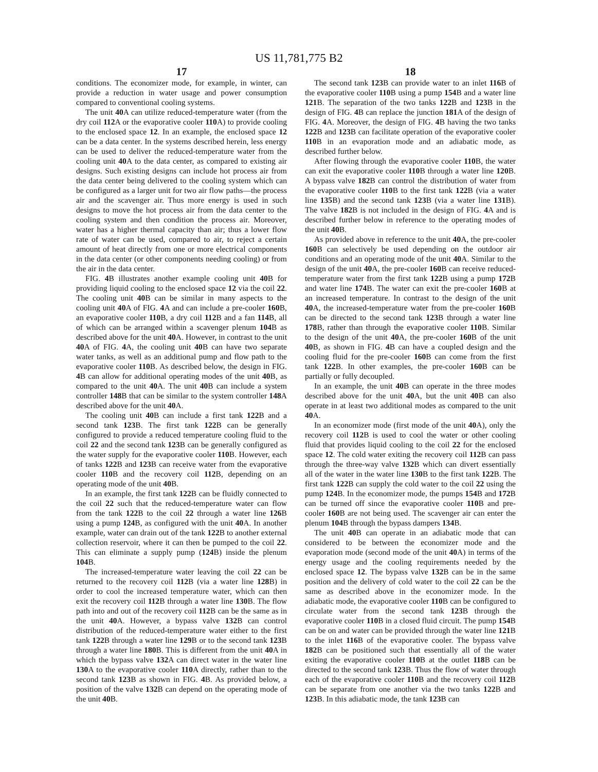US 11,781,775 B2
17
conditions. The economizer mode, for example, in winter, can provide a reduction in water usage and power consumption compared to conventional cooling systems.
The unit 40 A can utilize reduced-temperature water (from the dry coil 112 A or the evaporative cooler 110 A) to provide cooling to the enclosed space 12. In an example, the enclosed space 12 can be a data center. In the systems described herein, less energy can be used to deliver the reduced-temperature water from the cooling unit 40 A to the data center, as compared to existing air designs. Such existing designs can include hot process air from the data center being delivered to the cooling system which can be configured as a larger unit for two air flow paths—the process air and the scavenger air. Thus more energy is used in such designs to move the hot process air from the data center to the cooling system and then condition the process air. Moreover, water has a higher thermal capacity than air; thus a lower flow rate of water can be used, compared to air, to reject a certain amount of heat directly from one or more electrical components in the data center (or other components needing cooling) or from the air in the data center.
FIG. 4 B illustrates another example cooling unit 40 B for providing liquid cooling to the enclosed space 12 via the coil 22. The cooling unit 40 B can be similar in many aspects to the cooling unit 40 A of FIG. 4 A and can include a pre-cooler 160 B, an evaporative cooler 110 B, a dry coil 112 B and a fan 114 B, all of which can be arranged within a scavenger plenum 104 B as described above for the unit 40 A. However, in contrast to the unit 40 A of FIG. 4 A, the cooling unit 40 B can have two separate water tanks, as well as an additional pump and flow path to the evaporative cooler 110 B. As described below, the design in FIG. 4 B can allow for additional operating modes of the unit 40 B, as compared to the unit 40 A. The unit 40 B can include a system controller 148 B that can be similar to the system controller 148 A described above for the unit 40 A.
The cooling unit 40 B can include a first tank 122 B and a second tank 123 B. The first tank 122 B can be generally configured to provide a reduced temperature cooling fluid to the coil 22 and the second tank 123 B can be generally configured as the water supply for the evaporative cooler 110 B. However, each of tanks 122 B and 123 B can receive water from the evaporative cooler 110 B and the recovery coil 112 B, depending on an operating mode of the unit 40 B.
In an example, the first tank 122 B can be fluidly connected to the coil 22 such that the reduced-temperature water can flow from the tank 122 B to the coil 22 through a water line 126 B using a pump 124 B, as configured with the unit 40 A. In another example, water can drain out of the tank 122 B to another external collection reservoir, where it can then be pumped to the coil 22. This can eliminate a supply pump (124 B) inside the plenum 104 B.
The increased-temperature water leaving the coil 22 can be returned to the recovery coil 112 B (via a water line 128 B) in order to cool the increased temperature water, which can then exit the recovery coil 112 B through a water line 130 B. The flow path into and out of the recovery coil 112 B can be the same as in the unit 40 A. However, a bypass valve 132 B can control distribution of the reduced-temperature water either to the first tank 122 B through a water line 129 B or to the second tank 123 B through a water line 180 B. This is different from the unit 40 A in which the bypass valve 132 A can direct water in the water line 130 A to the evaporative cooler 110 A directly, rather than to the second tank 123 B as shown in FIG. 4 B. As provided below, a position of the valve 132 B can depend on the operating mode of the unit 40 B.
18
The second tank 123 B can provide water to an inlet 116 B of the evaporative cooler 110 B using a pump 154 B and a water line 121 B. The separation of the two tanks 122 B and 123 B in the design of FIG. 4 B can replace the junction 181 A of the design of FIG. 4 A. Moreover, the design of FIG. 4 B having the two tanks 122 B and 123 B can facilitate operation of the evaporative cooler 110 B in an evaporation mode and an adiabatic mode, as described further below.
After flowing through the evaporative cooler 110 B, the water can exit the evaporative cooler 110 B through a water line 120 B. A bypass valve 182 B can control the distribution of water from the evaporative cooler 110 B to the first tank 122 B (via a water line 135 B) and the second tank 123 B (via a water line 131 B). The valve 182 B is not included in the design of FIG. 4 A and is described further below in reference to the operating modes of the unit 40 B.
As provided above in reference to the unit 40 A, the pre-cooler 160 B can selectively be used depending on the outdoor air conditions and an operating mode of the unit 40 A. Similar to the design of the unit 40 A, the pre-cooler 160 B can receive reduced-temperature water from the first tank 122 B using a pump 172 B and water line 174 B. The water can exit the pre-cooler 160 B at an increased temperature. In contrast to the design of the unit 40 A, the increased-temperature water from the pre-cooler 160 B can be directed to the second tank 123 B through a water line 178 B, rather than through the evaporative cooler 110 B. Similar to the design of the unit 40 A, the pre-cooler 160 B of the unit 40 B, as shown in FIG. 4 B can have a coupled design and the cooling fluid for the pre-cooler 160 B can come from the first tank 122 B. In other examples, the pre-cooler 160 B can be partially or fully decoupled.
In an example, the unit 40 B can operate in the three modes described above for the unit 40 A, but the unit 40 B can also operate in at least two additional modes as compared to the unit 40 A.
In an economizer mode (first mode of the unit 40 A), only the recovery coil 112 B is used to cool the water or other cooling fluid that provides liquid cooling to the coil 22 for the enclosed space 12. The cold water exiting the recovery coil 112 B can pass through the three-way valve 132 B which can divert essentially all of the water in the water line 130 B to the first tank 122 B. The first tank 122 B can supply the cold water to the coil 22 using the pump 124 B. In the economizer mode, the pumps 154 B and 172 B can be turned off since the evaporative cooler 110 B and pre-cooler 160 B are not being used. The scavenger air can enter the plenum 104 B through the bypass dampers 134 B.
The unit 40 B can operate in an adiabatic mode that can considered to be between the economizer mode and the evaporation mode (second mode of the unit 40 A) in terms of the energy usage and the cooling requirements needed by the enclosed space 12. The bypass valve 132 B can be in the same position and the delivery of cold water to the coil 22 can be the same as described above in the economizer mode. In the adiabatic mode, the evaporative cooler 110 B can be configured to circulate water from the second tank 123 B through the evaporative cooler 110 B in a closed fluid circuit. The pump 154 B can be on and water can be provided through the water line 121 B to the inlet 116 B of the evaporative cooler. The bypass valve 182 B can be positioned such that essentially all of the water exiting the evaporative cooler 110 B at the outlet 118 B can be directed to the second tank 123 B. Thus the flow of water through each of the evaporative cooler 110 B and the recovery coil 112 B can be separate from one another via the two tanks 122 B and 123 B. In this adiabatic mode, the tank 123 B can